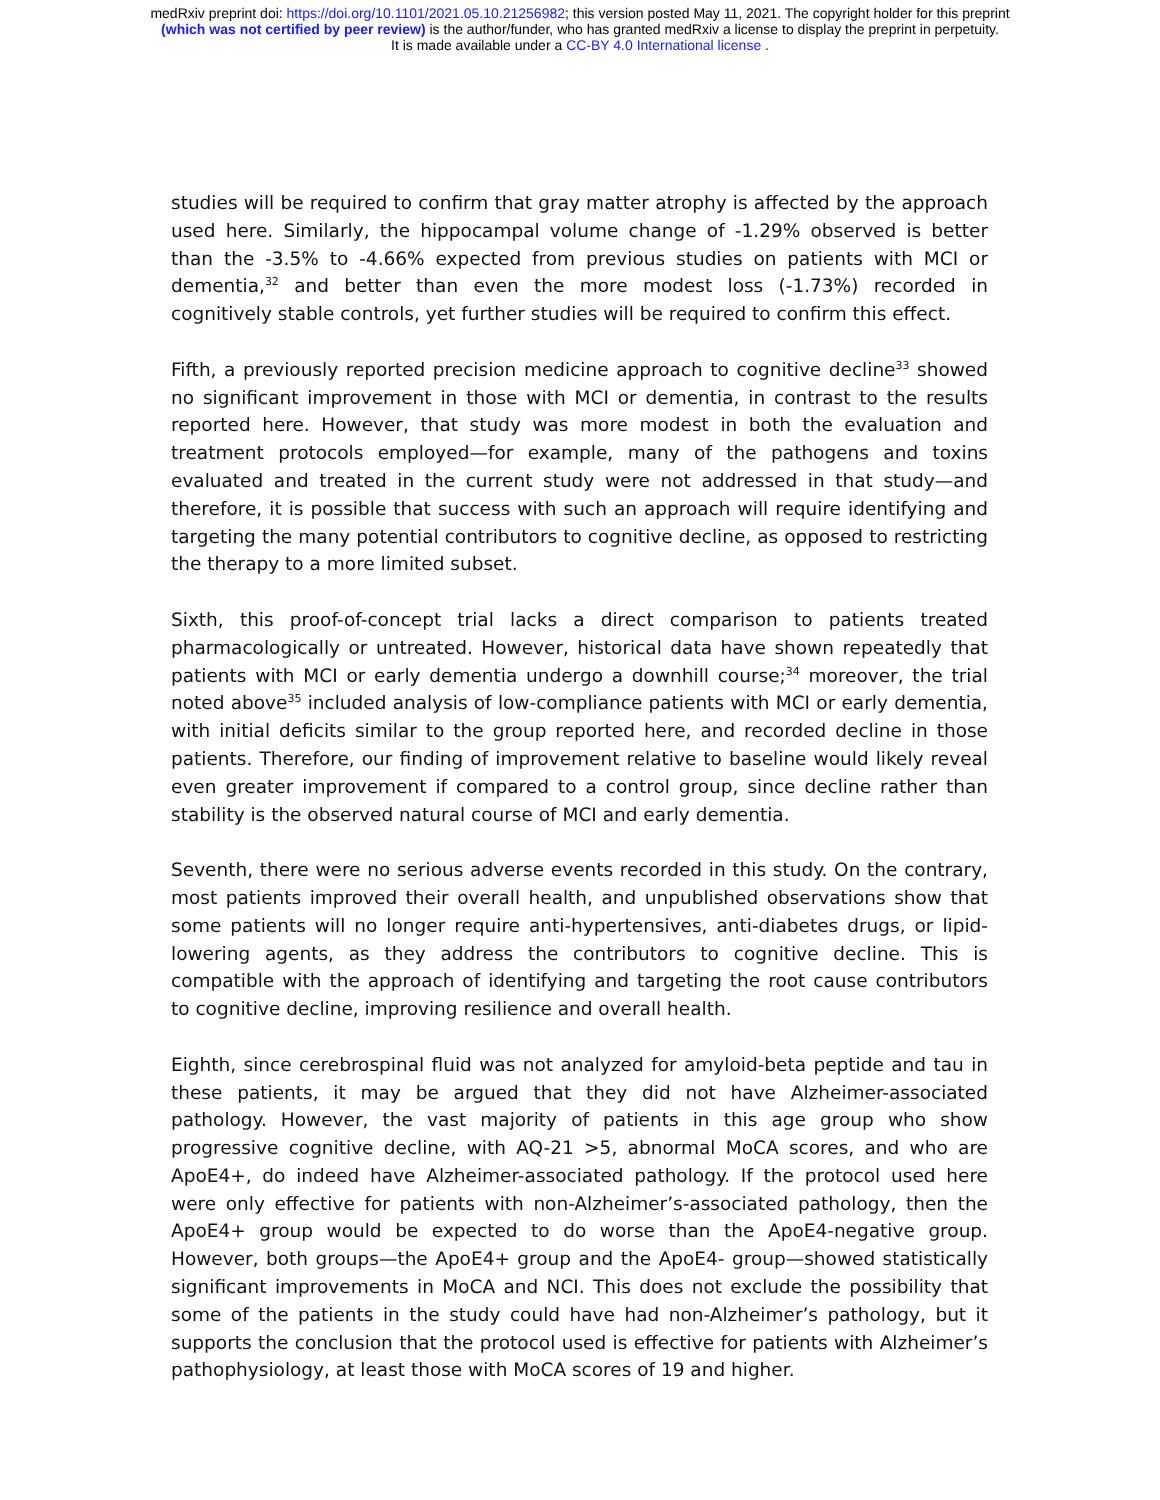medRxiv preprint doi: https://doi.org/10.1101/2021.05.10.21256982; this version posted May 11, 2021. The copyright holder for this preprint
(which was not certified by peer review) is the author/funder, who has granted medRxiv a license to display the preprint in perpetuity.
It is made available under a CC-BY 4.0 International license .
studies will be required to confirm that gray matter atrophy is affected by the approach used here. Similarly, the hippocampal volume change of -1.29% observed is better than the -3.5% to -4.66% expected from previous studies on patients with MCI or dementia,<sup>32</sup> and better than even the more modest loss (-1.73%) recorded in cognitively stable controls, yet further studies will be required to confirm this effect.
Fifth, a previously reported precision medicine approach to cognitive decline<sup>33</sup> showed no significant improvement in those with MCI or dementia, in contrast to the results reported here. However, that study was more modest in both the evaluation and treatment protocols employed—for example, many of the pathogens and toxins evaluated and treated in the current study were not addressed in that study—and therefore, it is possible that success with such an approach will require identifying and targeting the many potential contributors to cognitive decline, as opposed to restricting the therapy to a more limited subset.
Sixth, this proof-of-concept trial lacks a direct comparison to patients treated pharmacologically or untreated. However, historical data have shown repeatedly that patients with MCI or early dementia undergo a downhill course;<sup>34</sup> moreover, the trial noted above<sup>35</sup> included analysis of low-compliance patients with MCI or early dementia, with initial deficits similar to the group reported here, and recorded decline in those patients. Therefore, our finding of improvement relative to baseline would likely reveal even greater improvement if compared to a control group, since decline rather than stability is the observed natural course of MCI and early dementia.
Seventh, there were no serious adverse events recorded in this study. On the contrary, most patients improved their overall health, and unpublished observations show that some patients will no longer require anti-hypertensives, anti-diabetes drugs, or lipid-lowering agents, as they address the contributors to cognitive decline. This is compatible with the approach of identifying and targeting the root cause contributors to cognitive decline, improving resilience and overall health.
Eighth, since cerebrospinal fluid was not analyzed for amyloid-beta peptide and tau in these patients, it may be argued that they did not have Alzheimer-associated pathology. However, the vast majority of patients in this age group who show progressive cognitive decline, with AQ-21 >5, abnormal MoCA scores, and who are ApoE4+, do indeed have Alzheimer-associated pathology. If the protocol used here were only effective for patients with non-Alzheimer’s-associated pathology, then the ApoE4+ group would be expected to do worse than the ApoE4-negative group. However, both groups—the ApoE4+ group and the ApoE4- group—showed statistically significant improvements in MoCA and NCI. This does not exclude the possibility that some of the patients in the study could have had non-Alzheimer’s pathology, but it supports the conclusion that the protocol used is effective for patients with Alzheimer’s pathophysiology, at least those with MoCA scores of 19 and higher.